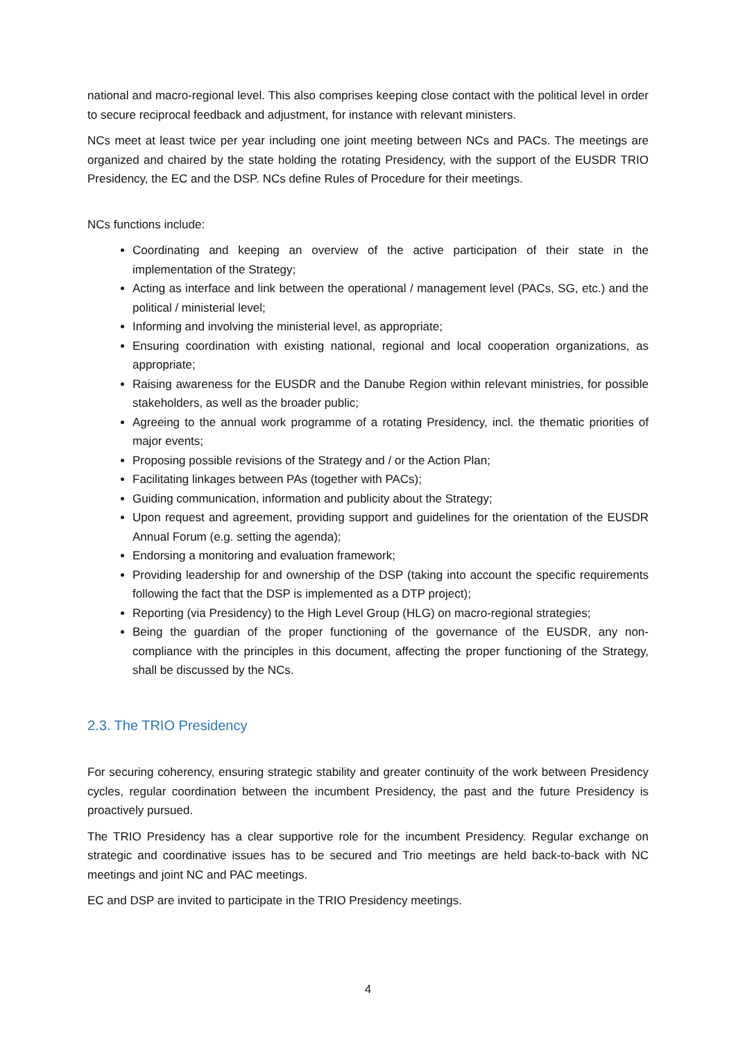national and macro-regional level. This also comprises keeping close contact with the political level in order to secure reciprocal feedback and adjustment, for instance with relevant ministers.
NCs meet at least twice per year including one joint meeting between NCs and PACs. The meetings are organized and chaired by the state holding the rotating Presidency, with the support of the EUSDR TRIO Presidency, the EC and the DSP. NCs define Rules of Procedure for their meetings.
NCs functions include:
Coordinating and keeping an overview of the active participation of their state in the implementation of the Strategy;
Acting as interface and link between the operational / management level (PACs, SG, etc.) and the political / ministerial level;
Informing and involving the ministerial level, as appropriate;
Ensuring coordination with existing national, regional and local cooperation organizations, as appropriate;
Raising awareness for the EUSDR and the Danube Region within relevant ministries, for possible stakeholders, as well as the broader public;
Agreeing to the annual work programme of a rotating Presidency, incl. the thematic priorities of major events;
Proposing possible revisions of the Strategy and / or the Action Plan;
Facilitating linkages between PAs (together with PACs);
Guiding communication, information and publicity about the Strategy;
Upon request and agreement, providing support and guidelines for the orientation of the EUSDR Annual Forum (e.g. setting the agenda);
Endorsing a monitoring and evaluation framework;
Providing leadership for and ownership of the DSP (taking into account the specific requirements following the fact that the DSP is implemented as a DTP project);
Reporting (via Presidency) to the High Level Group (HLG) on macro-regional strategies;
Being the guardian of the proper functioning of the governance of the EUSDR, any non-compliance with the principles in this document, affecting the proper functioning of the Strategy, shall be discussed by the NCs.
2.3. The TRIO Presidency
For securing coherency, ensuring strategic stability and greater continuity of the work between Presidency cycles, regular coordination between the incumbent Presidency, the past and the future Presidency is proactively pursued.
The TRIO Presidency has a clear supportive role for the incumbent Presidency. Regular exchange on strategic and coordinative issues has to be secured and Trio meetings are held back-to-back with NC meetings and joint NC and PAC meetings.
EC and DSP are invited to participate in the TRIO Presidency meetings.
4